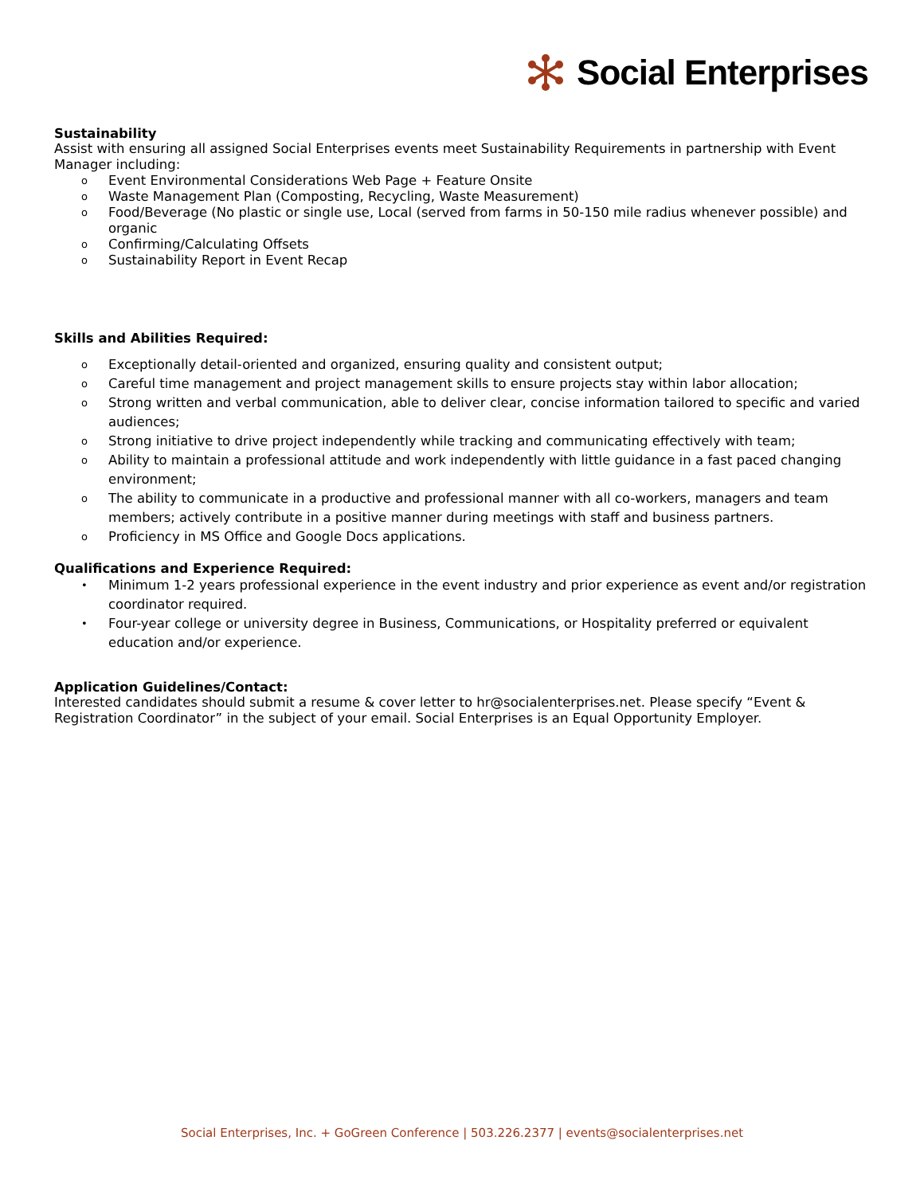Social Enterprises
Sustainability
Assist with ensuring all assigned Social Enterprises events meet Sustainability Requirements in partnership with Event Manager including:
o Event Environmental Considerations Web Page + Feature Onsite
o Waste Management Plan (Composting, Recycling, Waste Measurement)
o Food/Beverage (No plastic or single use, Local (served from farms in 50-150 mile radius whenever possible) and organic
o Confirming/Calculating Offsets
o Sustainability Report in Event Recap
Skills and Abilities Required:
o Exceptionally detail-oriented and organized, ensuring quality and consistent output;
o Careful time management and project management skills to ensure projects stay within labor allocation;
o Strong written and verbal communication, able to deliver clear, concise information tailored to specific and varied audiences;
o Strong initiative to drive project independently while tracking and communicating effectively with team;
o Ability to maintain a professional attitude and work independently with little guidance in a fast paced changing environment;
o The ability to communicate in a productive and professional manner with all co-workers, managers and team members; actively contribute in a positive manner during meetings with staff and business partners.
o Proficiency in MS Office and Google Docs applications.
Qualifications and Experience Required:
• Minimum 1-2 years professional experience in the event industry and prior experience as event and/or registration coordinator required.
• Four-year college or university degree in Business, Communications, or Hospitality preferred or equivalent education and/or experience.
Application Guidelines/Contact:
Interested candidates should submit a resume & cover letter to hr@socialenterprises.net. Please specify “Event & Registration Coordinator” in the subject of your email. Social Enterprises is an Equal Opportunity Employer.
Social Enterprises, Inc. + GoGreen Conference | 503.226.2377 | events@socialenterprises.net